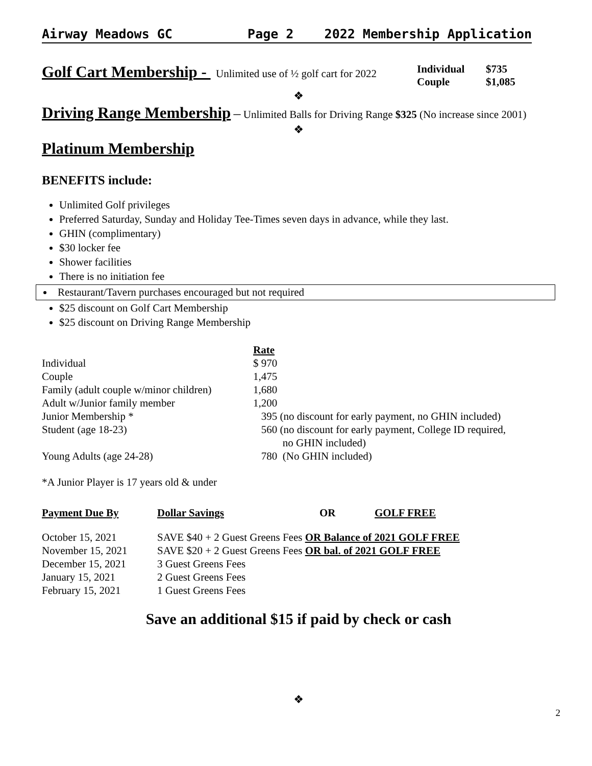Airway Meadows GC Page 2 2022 Membership Application
Golf Cart Membership - Unlimited use of ½ golf cart for 2022
| Individual | $735 |
| Couple | $1,085 |
❖
Driving Range Membership – Unlimited Balls for Driving Range $325 (No increase since 2001)
❖
Platinum Membership
BENEFITS include:
Unlimited Golf privileges
Preferred Saturday, Sunday and Holiday Tee-Times seven days in advance, while they last.
GHIN (complimentary)
$30 locker fee
Shower facilities
There is no initiation fee
Restaurant/Tavern purchases encouraged but not required
$25 discount on Golf Cart Membership
$25 discount on Driving Range Membership
| | Rate |
| Individual | $ 970 |
| Couple | 1,475 |
| Family (adult couple w/minor children) | 1,680 |
| Adult w/Junior family member | 1,200 |
| Junior Membership * | 395 (no discount for early payment, no GHIN included) |
| Student (age 18-23) | 560 (no discount for early payment, College ID required, no GHIN included) |
| Young Adults (age 24-28) | 780 (No GHIN included) |
*A Junior Player is 17 years old & under
| Payment Due By | Dollar Savings | OR | GOLF FREE |
| October 15, 2021 | SAVE $40 + 2 Guest Greens Fees OR Balance of 2021 GOLF FREE | | |
| November 15, 2021 | SAVE $20 + 2 Guest Greens Fees OR bal. of 2021 GOLF FREE | | |
| December 15, 2021 | 3 Guest Greens Fees | | |
| January 15, 2021 | 2 Guest Greens Fees | | |
| February 15, 2021 | 1 Guest Greens Fees | | |
Save an additional $15 if paid by check or cash
❖
2